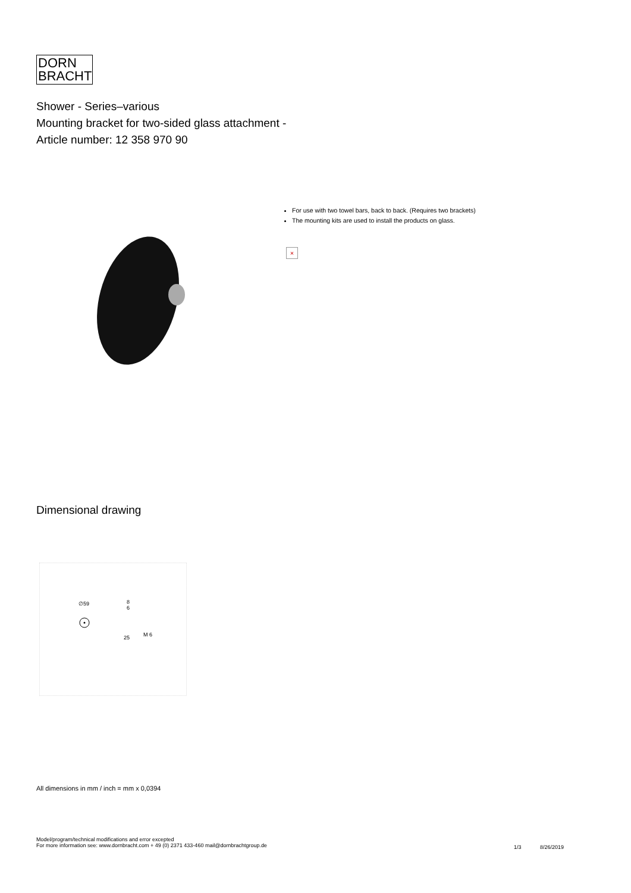DORN
BRACHT
Shower - Series–various
Mounting bracket for two-sided glass attachment -
Article number: 12 358 970 90
For use with two towel bars, back to back. (Requires two brackets)
The mounting kits are used to install the products on glass.
×
Dimensional drawing
∅59 8
6
25 M 6
All dimensions in mm / inch = mm x 0,0394
Model/program/technical modifications and error excepted
For more information see: www.dornbracht.com + 49 (0) 2371 433-460 mail@dornbrachtgroup.de
1/3 8/26/2019